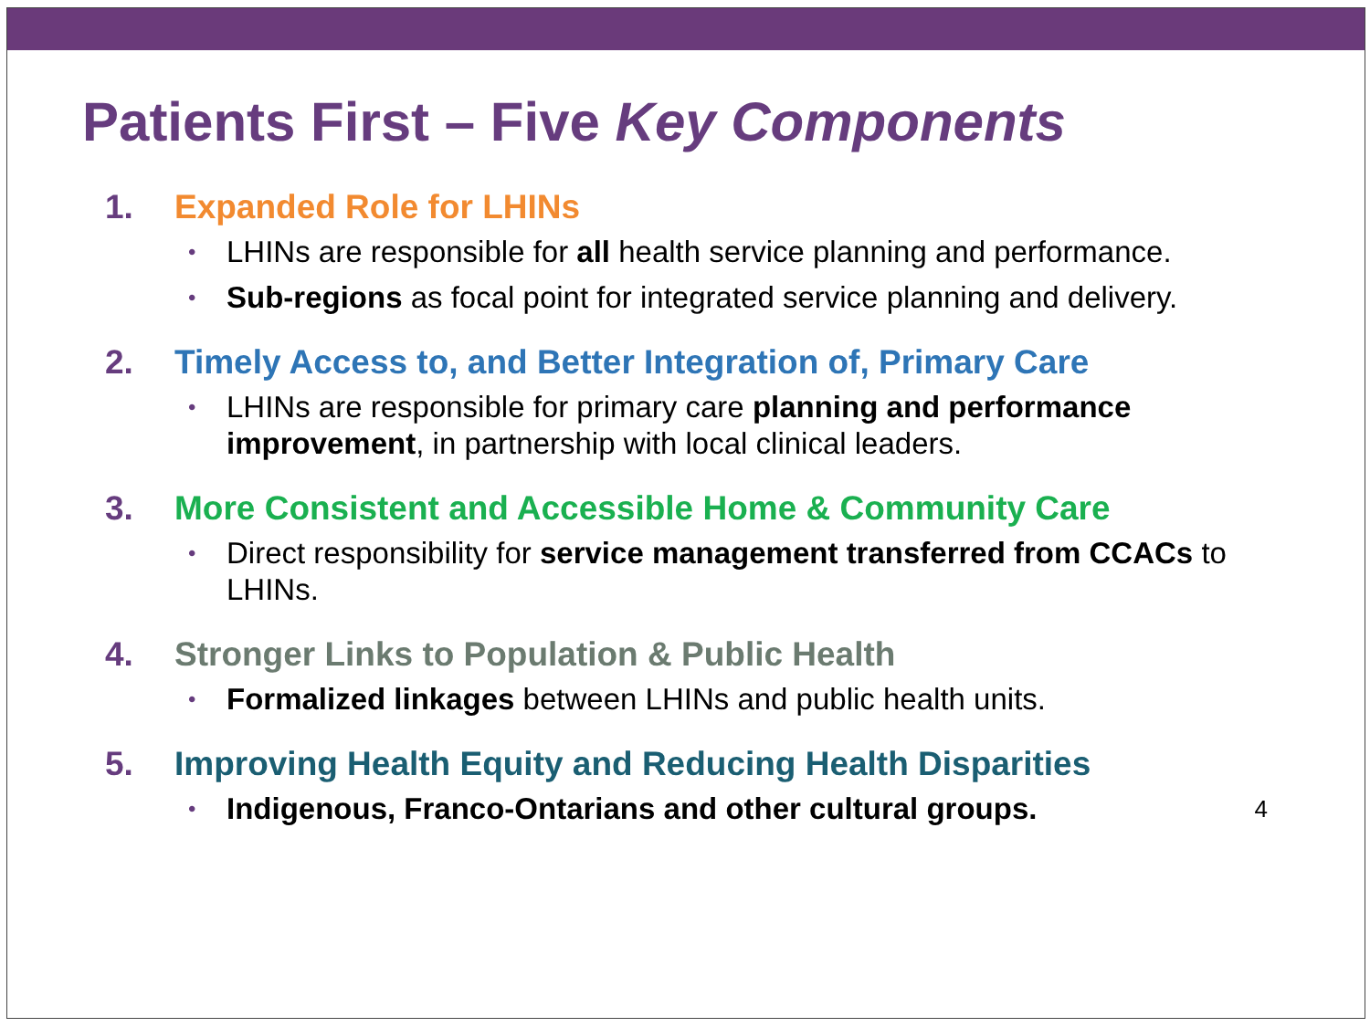Patients First – Five Key Components
1. Expanded Role for LHINs
• LHINs are responsible for all health service planning and performance.
• Sub-regions as focal point for integrated service planning and delivery.
2. Timely Access to, and Better Integration of, Primary Care
• LHINs are responsible for primary care planning and performance improvement, in partnership with local clinical leaders.
3. More Consistent and Accessible Home & Community Care
• Direct responsibility for service management transferred from CCACs to LHINs.
4. Stronger Links to Population & Public Health
• Formalized linkages between LHINs and public health units.
5. Improving Health Equity and Reducing Health Disparities
• Indigenous, Franco-Ontarians and other cultural groups. 4